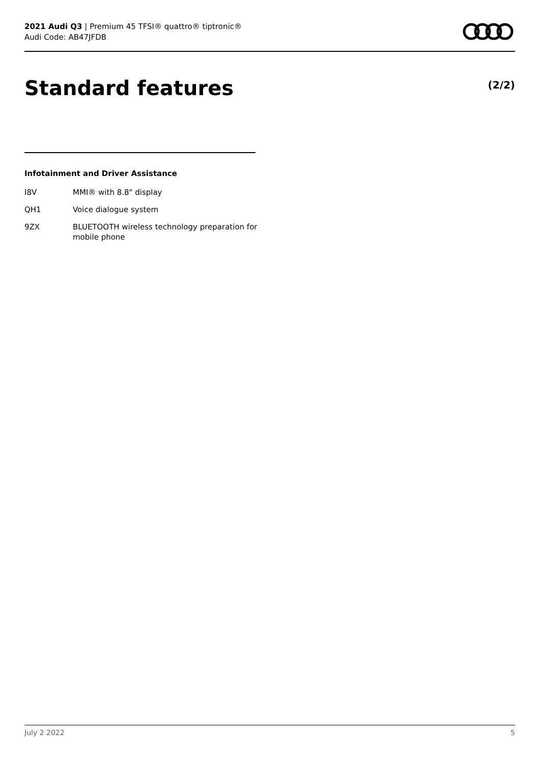2021 Audi Q3 | Premium 45 TFSI® quattro® tiptronic®
Audi Code: AB47JFDB
Standard features (2/2)
Infotainment and Driver Assistance
| I8V | MMI® with 8.8" display |
| QH1 | Voice dialogue system |
| 9ZX | BLUETOOTH wireless technology preparation for mobile phone |
July 2 2022 5